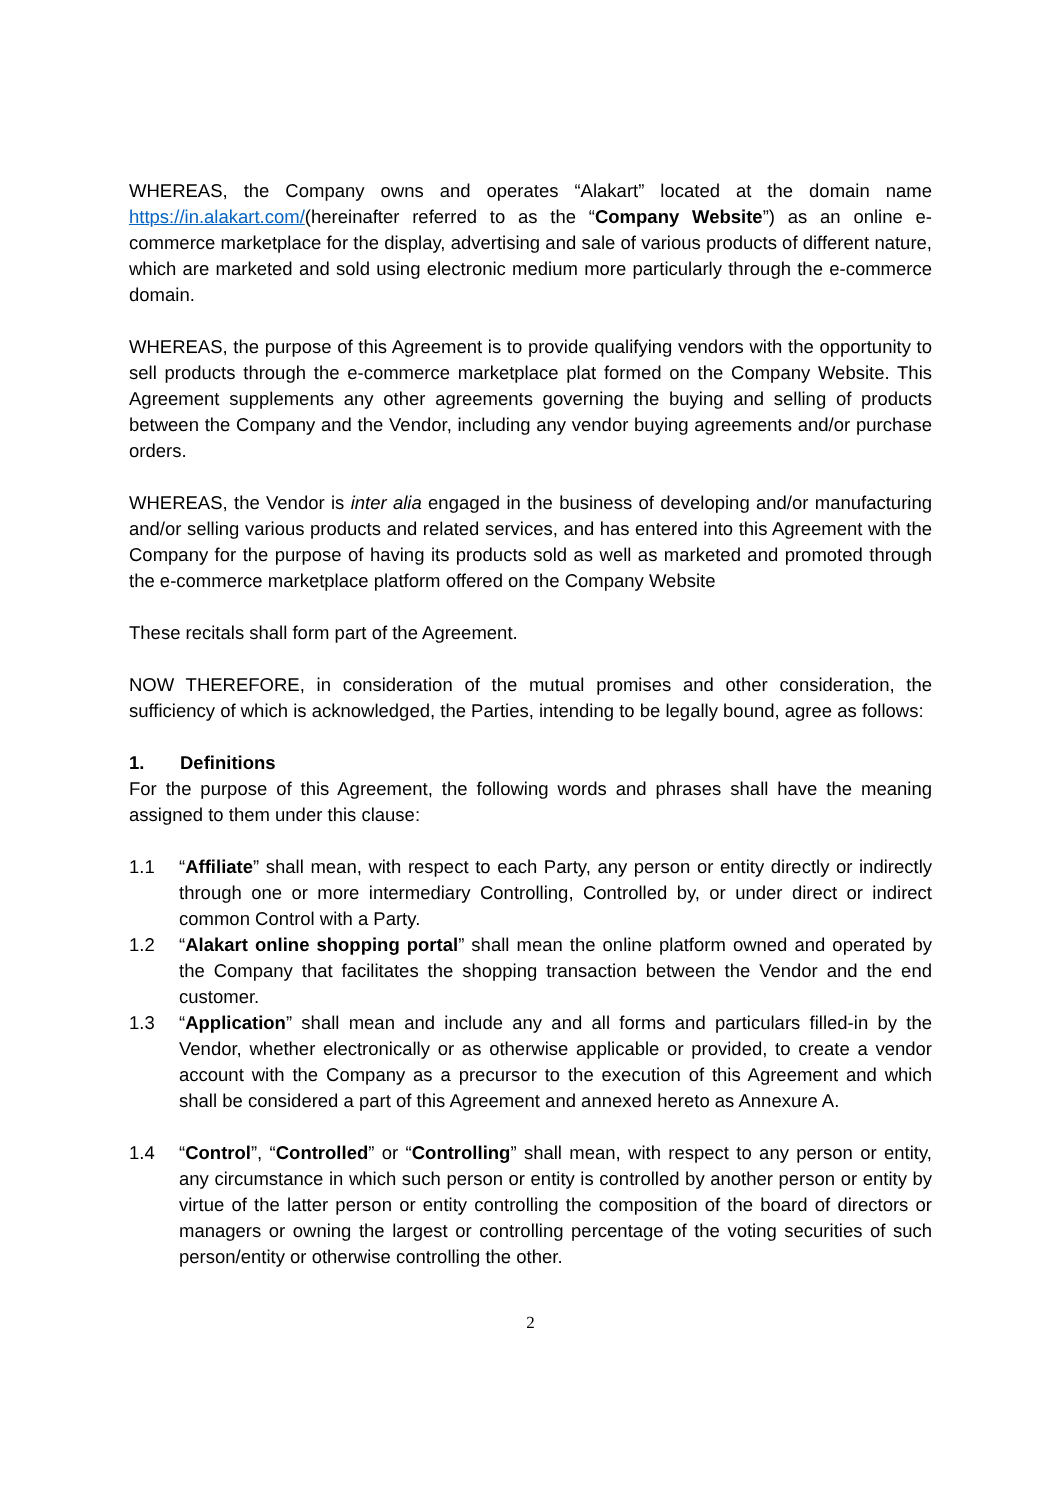WHEREAS, the Company owns and operates “Alakart” located at the domain name https://in.alakart.com/(hereinafter referred to as the “Company Website”) as an online e-commerce marketplace for the display, advertising and sale of various products of different nature, which are marketed and sold using electronic medium more particularly through the e-commerce domain.
WHEREAS, the purpose of this Agreement is to provide qualifying vendors with the opportunity to sell products through the e-commerce marketplace plat formed on the Company Website. This Agreement supplements any other agreements governing the buying and selling of products between the Company and the Vendor, including any vendor buying agreements and/or purchase orders.
WHEREAS, the Vendor is inter alia engaged in the business of developing and/or manufacturing and/or selling various products and related services, and has entered into this Agreement with the Company for the purpose of having its products sold as well as marketed and promoted through the e-commerce marketplace platform offered on the Company Website
These recitals shall form part of the Agreement.
NOW THEREFORE, in consideration of the mutual promises and other consideration, the sufficiency of which is acknowledged, the Parties, intending to be legally bound, agree as follows:
1. Definitions
For the purpose of this Agreement, the following words and phrases shall have the meaning assigned to them under this clause:
1.1 “Affiliate” shall mean, with respect to each Party, any person or entity directly or indirectly through one or more intermediary Controlling, Controlled by, or under direct or indirect common Control with a Party.
1.2 “Alakart online shopping portal” shall mean the online platform owned and operated by the Company that facilitates the shopping transaction between the Vendor and the end customer.
1.3 “Application” shall mean and include any and all forms and particulars filled-in by the Vendor, whether electronically or as otherwise applicable or provided, to create a vendor account with the Company as a precursor to the execution of this Agreement and which shall be considered a part of this Agreement and annexed hereto as Annexure A.
1.4 “Control”, “Controlled” or “Controlling” shall mean, with respect to any person or entity, any circumstance in which such person or entity is controlled by another person or entity by virtue of the latter person or entity controlling the composition of the board of directors or managers or owning the largest or controlling percentage of the voting securities of such person/entity or otherwise controlling the other.
2